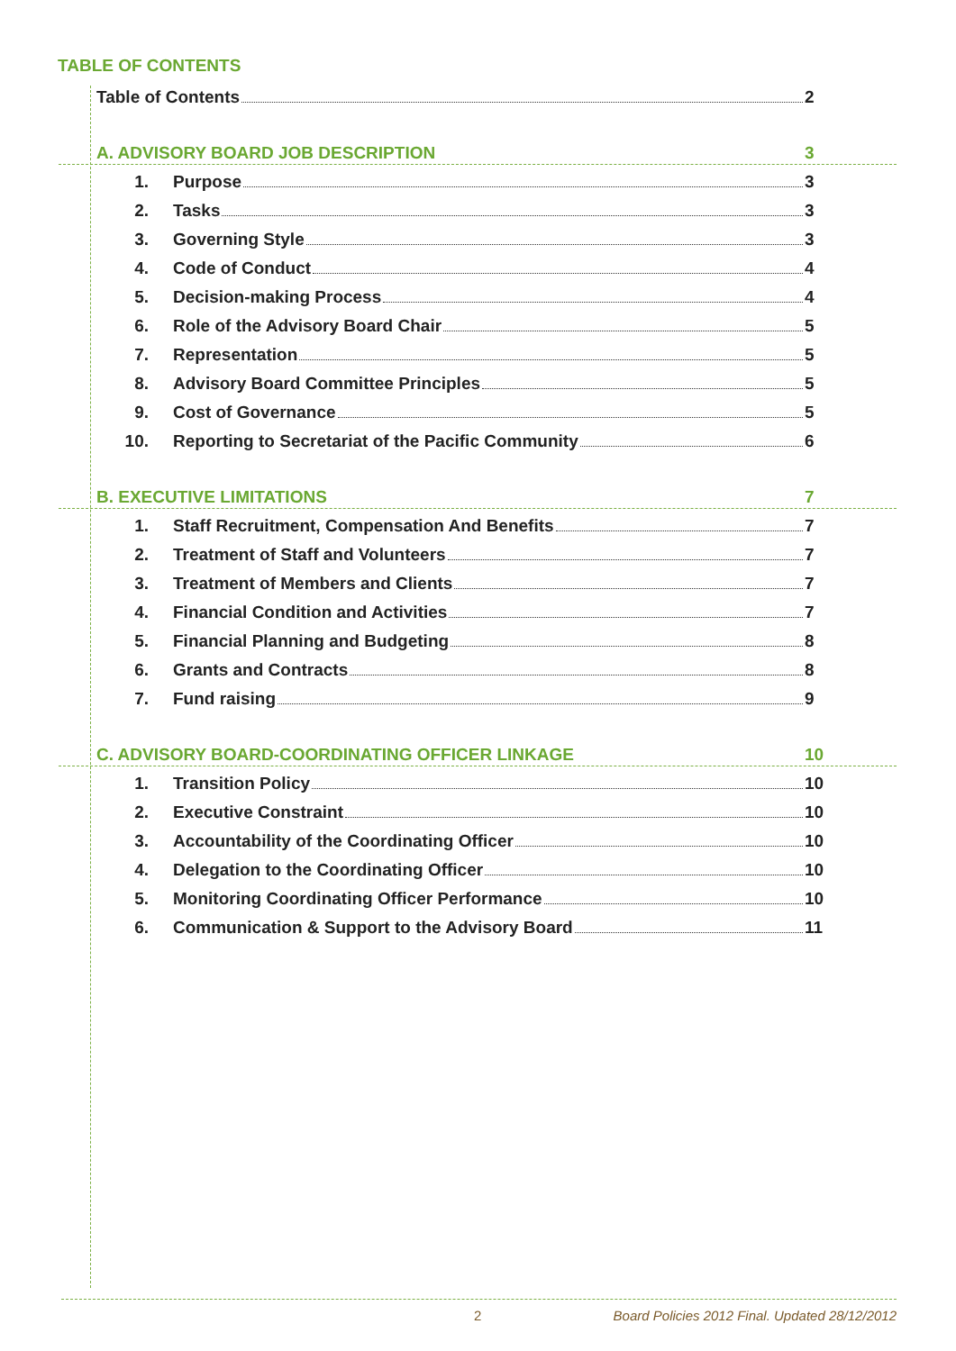TABLE OF CONTENTS
Table of Contents 2
A. ADVISORY BOARD JOB DESCRIPTION 3
1. Purpose 3
2. Tasks 3
3. Governing Style 3
4. Code of Conduct 4
5. Decision-making Process 4
6. Role of the Advisory Board Chair 5
7. Representation 5
8. Advisory Board Committee Principles 5
9. Cost of Governance 5
10. Reporting to Secretariat of the Pacific Community 6
B. EXECUTIVE LIMITATIONS 7
1. Staff Recruitment, Compensation And Benefits 7
2. Treatment of Staff and Volunteers 7
3. Treatment of Members and Clients 7
4. Financial Condition and Activities 7
5. Financial Planning and Budgeting 8
6. Grants and Contracts 8
7. Fund raising 9
C. ADVISORY BOARD-COORDINATING OFFICER LINKAGE 10
1. Transition Policy 10
2. Executive Constraint 10
3. Accountability of the Coordinating Officer 10
4. Delegation to the Coordinating Officer 10
5. Monitoring Coordinating Officer Performance 10
6. Communication & Support to the Advisory Board 11
2
Board Policies 2012 Final. Updated 28/12/2012